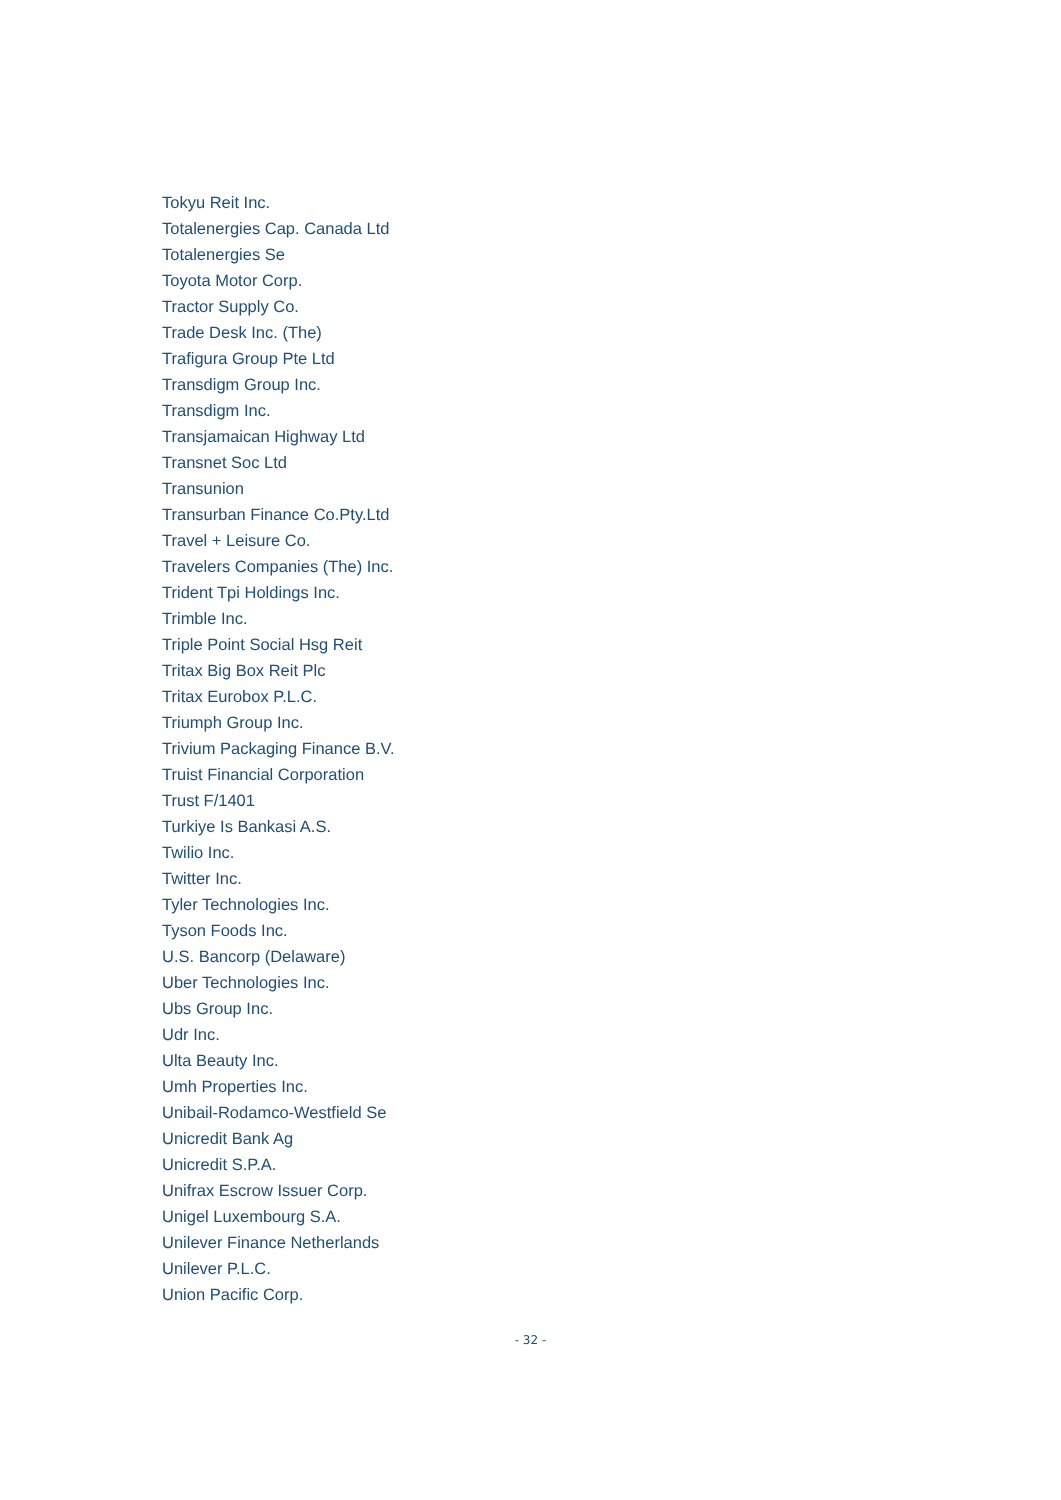Tokyu Reit Inc.
Totalenergies Cap. Canada Ltd
Totalenergies Se
Toyota Motor Corp.
Tractor Supply Co.
Trade Desk Inc. (The)
Trafigura Group Pte Ltd
Transdigm Group Inc.
Transdigm Inc.
Transjamaican Highway Ltd
Transnet Soc Ltd
Transunion
Transurban Finance Co.Pty.Ltd
Travel + Leisure Co.
Travelers Companies (The) Inc.
Trident Tpi Holdings Inc.
Trimble Inc.
Triple Point Social Hsg Reit
Tritax Big Box Reit Plc
Tritax Eurobox P.L.C.
Triumph Group Inc.
Trivium Packaging Finance B.V.
Truist Financial Corporation
Trust F/1401
Turkiye Is Bankasi A.S.
Twilio Inc.
Twitter Inc.
Tyler Technologies Inc.
Tyson Foods Inc.
U.S. Bancorp (Delaware)
Uber Technologies Inc.
Ubs Group Inc.
Udr Inc.
Ulta Beauty Inc.
Umh Properties Inc.
Unibail-Rodamco-Westfield Se
Unicredit Bank Ag
Unicredit S.P.A.
Unifrax Escrow Issuer Corp.
Unigel Luxembourg S.A.
Unilever Finance Netherlands
Unilever P.L.C.
Union Pacific Corp.
- 32 -